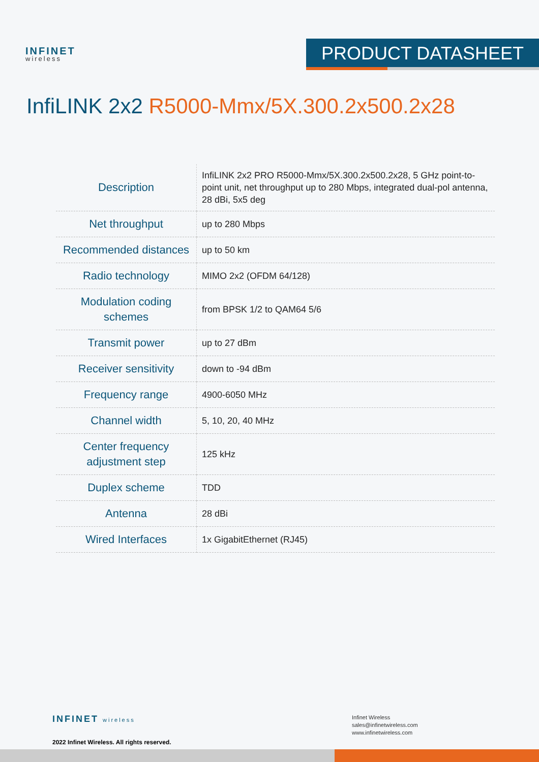INFINET
wireless
PRODUCT DATASHEET
InfiLINK 2x2 R5000-Mmx/5X.300.2x500.2x28
| Description | InfiLINK 2x2 PRO R5000-Mmx/5X.300.2x500.2x28, 5 GHz point-to-point unit, net throughput up to 280 Mbps, integrated dual-pol antenna, 28 dBi, 5x5 deg |
| Net throughput | up to 280 Mbps |
| Recommended distances | up to 50 km |
| Radio technology | MIMO 2x2 (OFDM 64/128) |
| Modulation coding schemes | from BPSK 1/2 to QAM64 5/6 |
| Transmit power | up to 27 dBm |
| Receiver sensitivity | down to -94 dBm |
| Frequency range | 4900-6050 MHz |
| Channel width | 5, 10, 20, 40 MHz |
| Center frequency adjustment step | 125 kHz |
| Duplex scheme | TDD |
| Antenna | 28 dBi |
| Wired Interfaces | 1x GigabitEthernet (RJ45) |
INFINET wireless
2022 Infinet Wireless. All rights reserved.
Infinet Wireless
sales@infinetwireless.com
www.infinetwireless.com